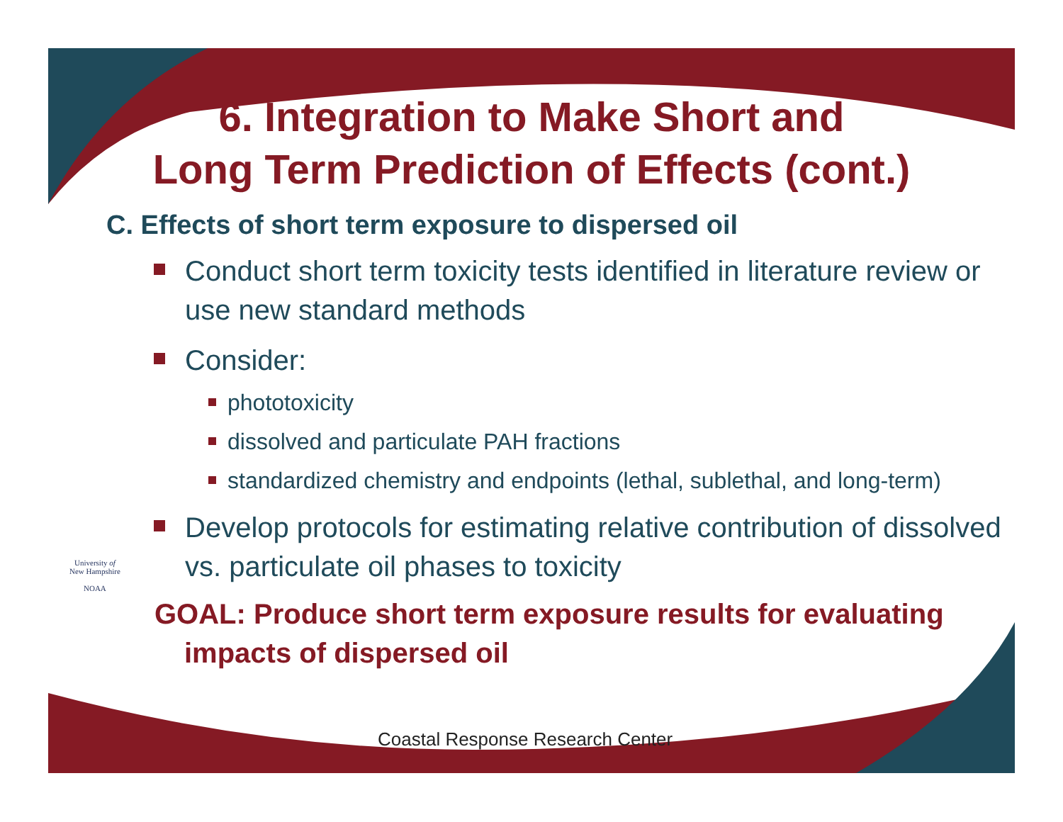6. Integration to Make Short and
Long Term Prediction of Effects (cont.)
C. Effects of short term exposure to dispersed oil
Conduct short term toxicity tests identified in literature review or use new standard methods
Consider:
phototoxicity
dissolved and particulate PAH fractions
standardized chemistry and endpoints (lethal, sublethal, and long-term)
Develop protocols for estimating relative contribution of dissolved vs. particulate oil phases to toxicity
GOAL: Produce short term exposure results for evaluating impacts of dispersed oil
University of
New Hampshire
NOAA
Coastal Response Research Center